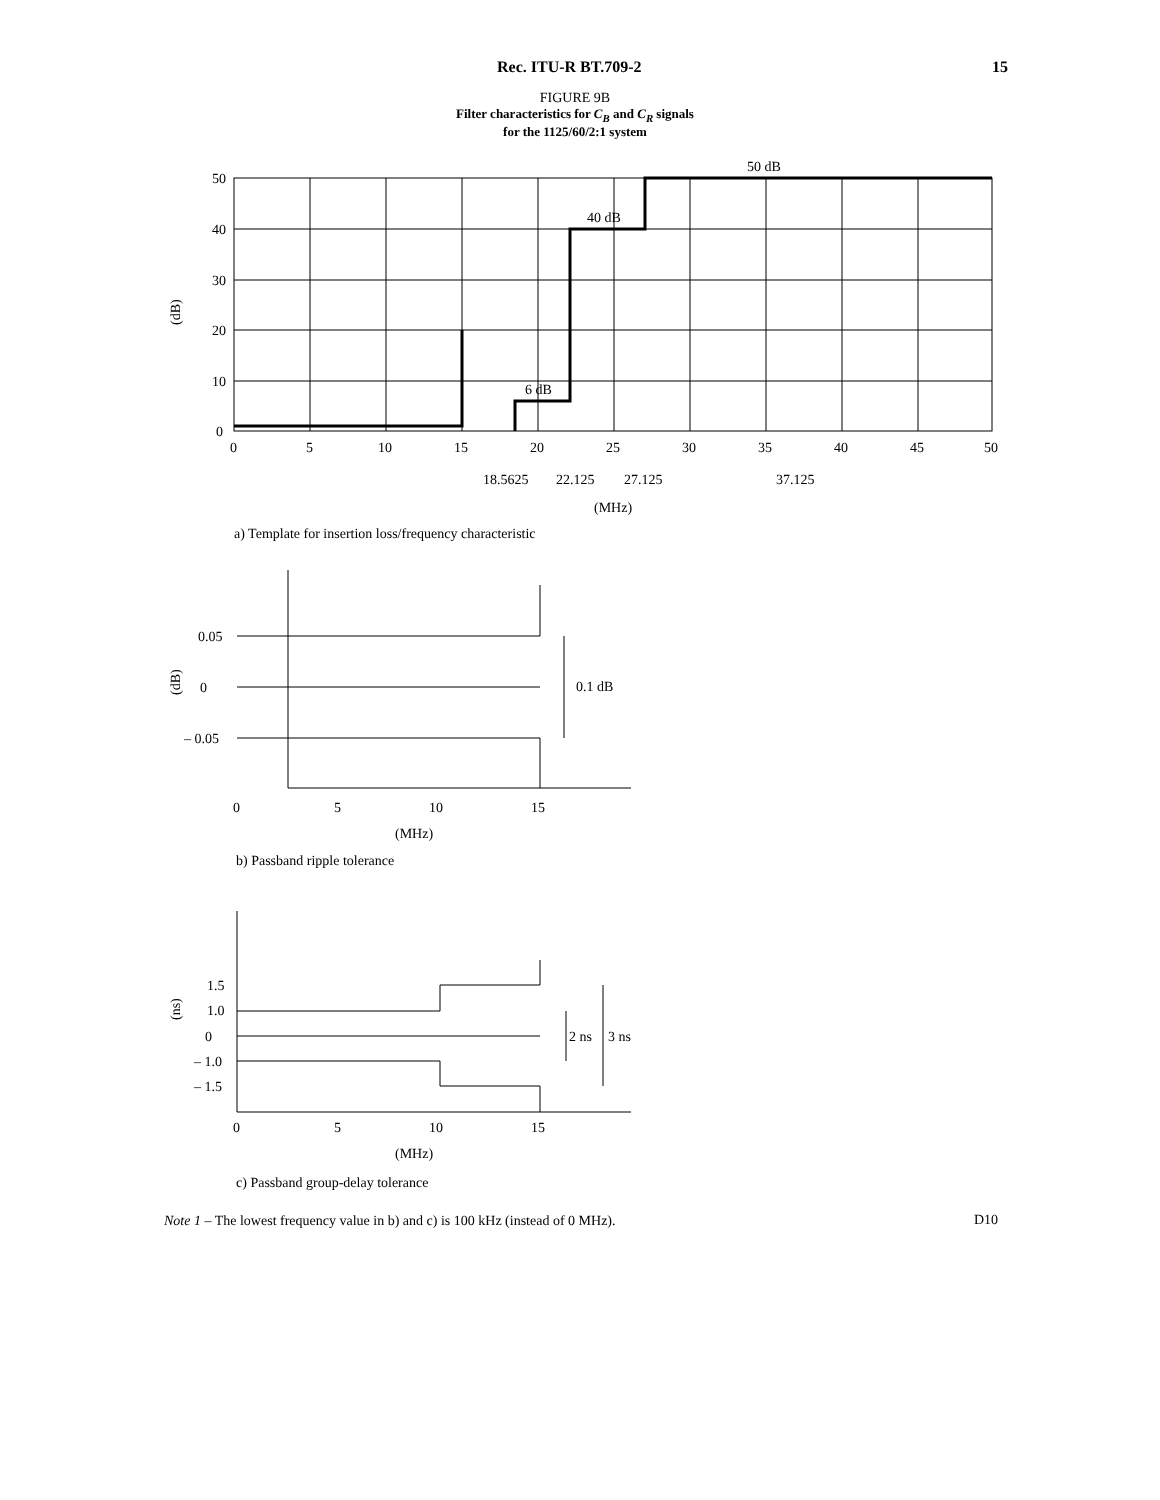Rec. ITU-R BT.709-2 15
FIGURE 9B
Filter characteristics for C<sub>B</sub> and C<sub>R</sub> signals
for the 1125/60/2:1 system
50
40
30
20
10
0
0
5
10
15
20
25
30
35
40
45
50
50 dB
40 dB
6 dB
18.5625
22.125
27.125
37.125
(MHz)
a) Template for insertion loss/frequency characteristic
(dB)
0.05
0
– 0.05
(dB)
0.1 dB
0
5
10
15
(MHz)
b) Passband ripple tolerance
1.5
1.0
0
– 1.0
– 1.5
(ns)
2 ns
3 ns
0
5
10
15
(MHz)
c) Passband group-delay tolerance
Note 1 – The lowest frequency value in b) and c) is 100 kHz (instead of 0 MHz).
D10